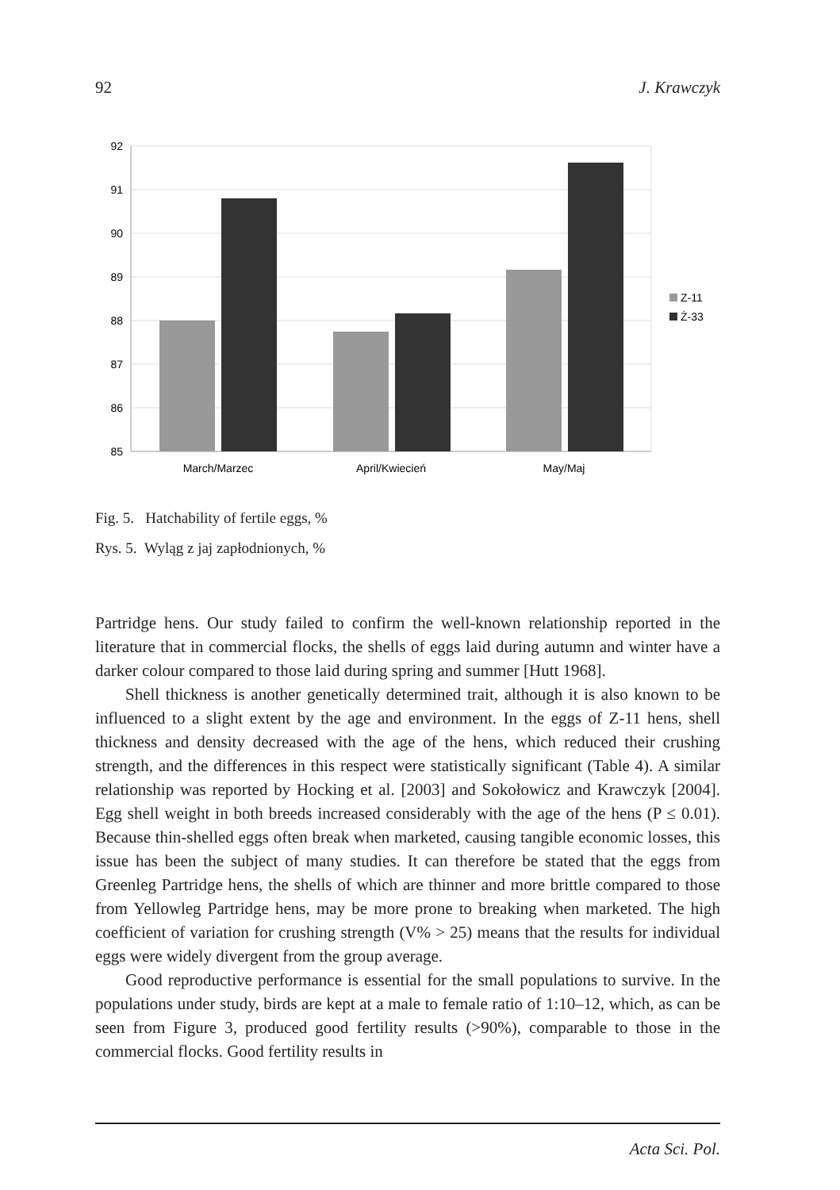92 J. Krawczyk
92
91
90
89
88
87
86
85
March/Marzec
April/Kwiecień
May/Maj
Z-11
Ż-33
Fig. 5. Hatchability of fertile eggs, %
Rys. 5. Wyląg z jaj zapłodnionych, %
Partridge hens. Our study failed to confirm the well-known relationship reported in the literature that in commercial flocks, the shells of eggs laid during autumn and winter have a darker colour compared to those laid during spring and summer [Hutt 1968].
Shell thickness is another genetically determined trait, although it is also known to be influenced to a slight extent by the age and environment. In the eggs of Z-11 hens, shell thickness and density decreased with the age of the hens, which reduced their crushing strength, and the differences in this respect were statistically significant (Table 4). A similar relationship was reported by Hocking et al. [2003] and Sokołowicz and Krawczyk [2004]. Egg shell weight in both breeds increased considerably with the age of the hens (P ≤ 0.01). Because thin-shelled eggs often break when marketed, causing tangible economic losses, this issue has been the subject of many studies. It can therefore be stated that the eggs from Greenleg Partridge hens, the shells of which are thinner and more brittle compared to those from Yellowleg Partridge hens, may be more prone to breaking when marketed. The high coefficient of variation for crushing strength (V% > 25) means that the results for individual eggs were widely divergent from the group average.
Good reproductive performance is essential for the small populations to survive. In the populations under study, birds are kept at a male to female ratio of 1:10–12, which, as can be seen from Figure 3, produced good fertility results (>90%), comparable to those in the commercial flocks. Good fertility results in
Acta Sci. Pol.